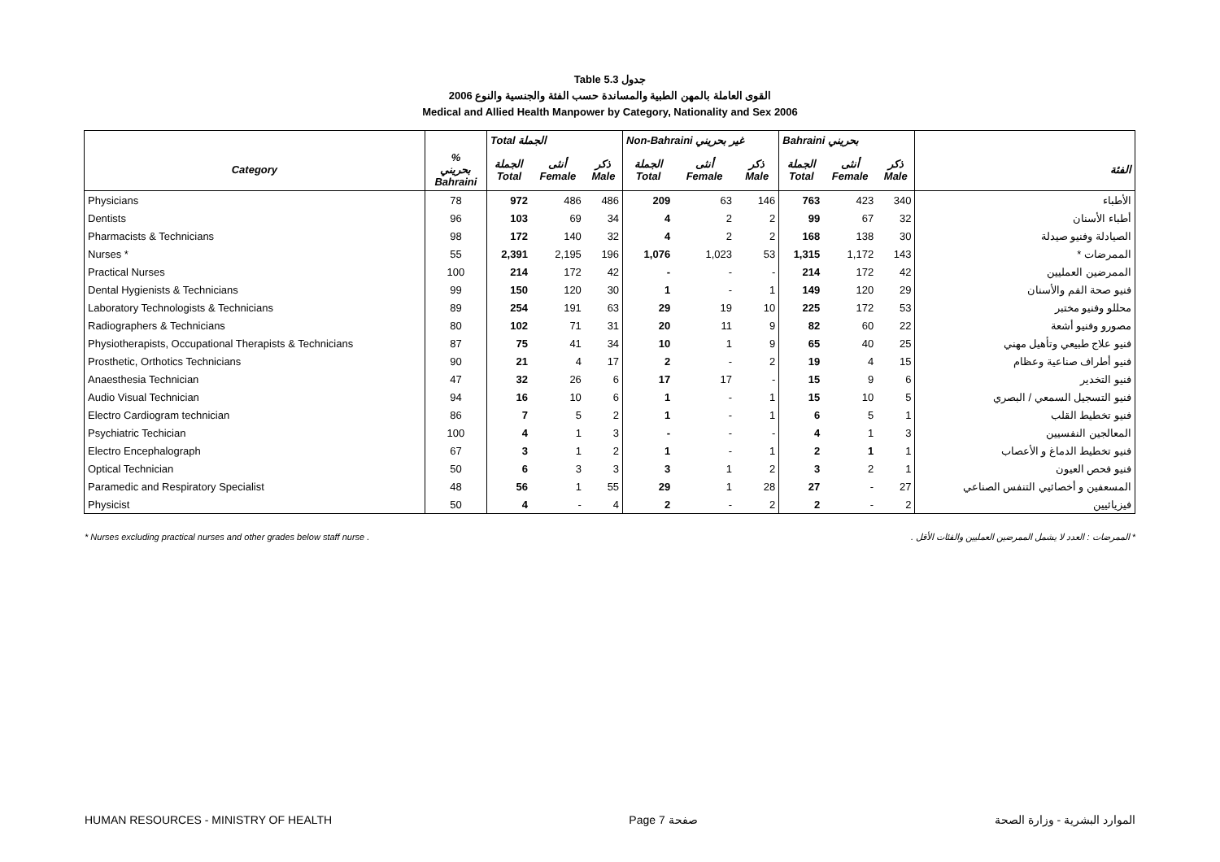Table 5.3 جدول
2006 القوى العاملة بالمهن الطبية والمساندة حسب الفئة والجنسية والنوع
Medical and Allied Health Manpower by Category, Nationality and Sex 2006
| | | Total الجملة | | | Non-Bahraini غير بحريني | | | Bahraini بحريني | | | |
| --- | --- | --- | --- | --- | --- | --- | --- | --- | --- | --- | --- |
| Category | % بحريني Bahraini | الجملة Total | أنثى Female | ذكر Male | الجملة Total | أنثى Female | ذكر Male | الجملة Total | أنثى Female | ذكر Male | الفئة |
| Physicians | 78 | 972 | 486 | 486 | 209 | 63 | 146 | 763 | 423 | 340 | الأطباء |
| Dentists | 96 | 103 | 69 | 34 | 4 | 2 | 2 | 99 | 67 | 32 | أطباء الأسنان |
| Pharmacists & Technicians | 98 | 172 | 140 | 32 | 4 | 2 | 2 | 168 | 138 | 30 | الصيادلة وفنيو صيدلة |
| Nurses * | 55 | 2,391 | 2,195 | 196 | 1,076 | 1,023 | 53 | 1,315 | 1,172 | 143 | الممرضات * |
| Practical Nurses | 100 | 214 | 172 | 42 | - | - | - | 214 | 172 | 42 | الممرضين العمليين |
| Dental Hygienists & Technicians | 99 | 150 | 120 | 30 | 1 | - | 1 | 149 | 120 | 29 | فنيو صحة الفم والأسنان |
| Laboratory Technologists & Technicians | 89 | 254 | 191 | 63 | 29 | 19 | 10 | 225 | 172 | 53 | محللو وفنيو مختبر |
| Radiographers & Technicians | 80 | 102 | 71 | 31 | 20 | 11 | 9 | 82 | 60 | 22 | مصورو وفنيو أشعة |
| Physiotherapists, Occupational Therapists & Technicians | 87 | 75 | 41 | 34 | 10 | 1 | 9 | 65 | 40 | 25 | فنيو علاج طبيعي وتأهيل مهني |
| Prosthetic, Orthotics Technicians | 90 | 21 | 4 | 17 | 2 | - | 2 | 19 | 4 | 15 | فنيو أطراف صناعية وعظام |
| Anaesthesia Technician | 47 | 32 | 26 | 6 | 17 | 17 | - | 15 | 9 | 6 | فنيو التخدير |
| Audio Visual Technician | 94 | 16 | 10 | 6 | 1 | - | 1 | 15 | 10 | 5 | فنيو التسجيل السمعي / البصري |
| Electro Cardiogram technician | 86 | 7 | 5 | 2 | 1 | - | 1 | 6 | 5 | 1 | فنيو تخطيط القلب |
| Psychiatric Techician | 100 | 4 | 1 | 3 | - | - | - | 4 | 1 | 3 | المعالجين النفسيين |
| Electro Encephalograph | 67 | 3 | 1 | 2 | 1 | - | 1 | 2 | 1 | 1 | فنيو تخطيط الدماغ و الأعصاب |
| Optical Technician | 50 | 6 | 3 | 3 | 3 | 1 | 2 | 3 | 2 | 1 | فنيو فحص العيون |
| Paramedic and Respiratory Specialist | 48 | 56 | 1 | 55 | 29 | 1 | 28 | 27 | - | 27 | المسعفين و أخصائيي التنفس الصناعي |
| Physicist | 50 | 4 | - | 4 | 2 | - | 2 | 2 | - | 2 | فيزيائيين |
* Nurses excluding practical nurses and other grades below staff nurse . * الممرضات : العدد لا يشمل الممرضين العمليين والفئات الأقل .
HUMAN RESOURCES - MINISTRY OF HEALTH Page 7 صفحة الموارد البشرية - وزارة الصحة